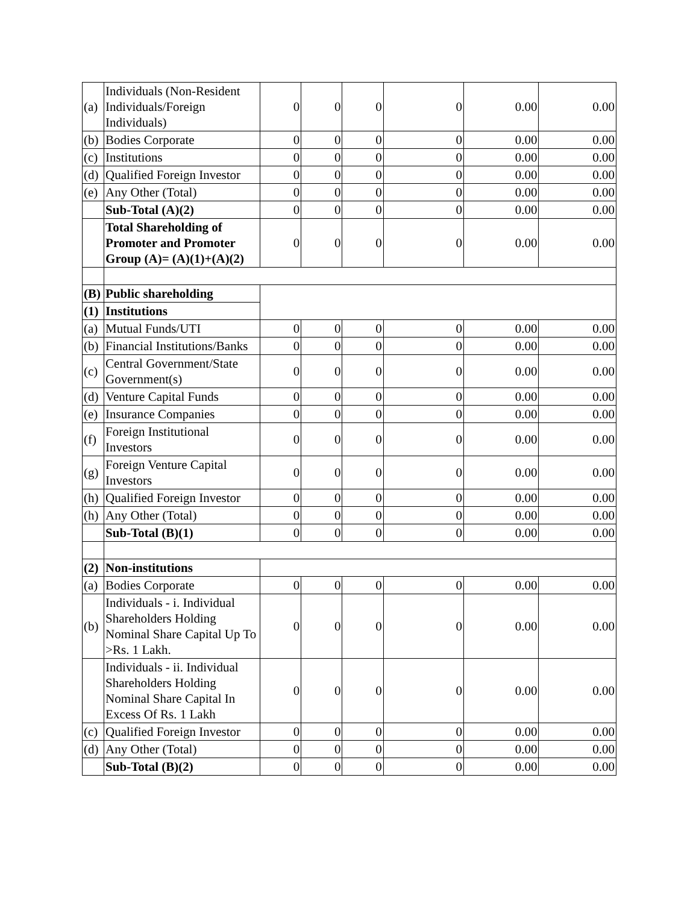| (a) | Individuals (Non-Resident Individuals/Foreign Individuals) | 0 | 0 | 0 | 0 | 0.00 | 0.00 |
| (b) | Bodies Corporate | 0 | 0 | 0 | 0 | 0.00 | 0.00 |
| (c) | Institutions | 0 | 0 | 0 | 0 | 0.00 | 0.00 |
| (d) | Qualified Foreign Investor | 0 | 0 | 0 | 0 | 0.00 | 0.00 |
| (e) | Any Other (Total) | 0 | 0 | 0 | 0 | 0.00 | 0.00 |
| | Sub-Total (A)(2) | 0 | 0 | 0 | 0 | 0.00 | 0.00 |
| | Total Shareholding of Promoter and Promoter Group (A)= (A)(1)+(A)(2) | 0 | 0 | 0 | 0 | 0.00 | 0.00 |
| (B) | Public shareholding | | | | | | |
| (1) | Institutions | | | | | | |
| (a) | Mutual Funds/UTI | 0 | 0 | 0 | 0 | 0.00 | 0.00 |
| (b) | Financial Institutions/Banks | 0 | 0 | 0 | 0 | 0.00 | 0.00 |
| (c) | Central Government/State Government(s) | 0 | 0 | 0 | 0 | 0.00 | 0.00 |
| (d) | Venture Capital Funds | 0 | 0 | 0 | 0 | 0.00 | 0.00 |
| (e) | Insurance Companies | 0 | 0 | 0 | 0 | 0.00 | 0.00 |
| (f) | Foreign Institutional Investors | 0 | 0 | 0 | 0 | 0.00 | 0.00 |
| (g) | Foreign Venture Capital Investors | 0 | 0 | 0 | 0 | 0.00 | 0.00 |
| (h) | Qualified Foreign Investor | 0 | 0 | 0 | 0 | 0.00 | 0.00 |
| (h) | Any Other (Total) | 0 | 0 | 0 | 0 | 0.00 | 0.00 |
| | Sub-Total (B)(1) | 0 | 0 | 0 | 0 | 0.00 | 0.00 |
| (2) | Non-institutions | | | | | | |
| (a) | Bodies Corporate | 0 | 0 | 0 | 0 | 0.00 | 0.00 |
| (b) | Individuals - i. Individual Shareholders Holding Nominal Share Capital Up To >Rs. 1 Lakh. | 0 | 0 | 0 | 0 | 0.00 | 0.00 |
| | Individuals - ii. Individual Shareholders Holding Nominal Share Capital In Excess Of Rs. 1 Lakh | 0 | 0 | 0 | 0 | 0.00 | 0.00 |
| (c) | Qualified Foreign Investor | 0 | 0 | 0 | 0 | 0.00 | 0.00 |
| (d) | Any Other (Total) | 0 | 0 | 0 | 0 | 0.00 | 0.00 |
| | Sub-Total (B)(2) | 0 | 0 | 0 | 0 | 0.00 | 0.00 |